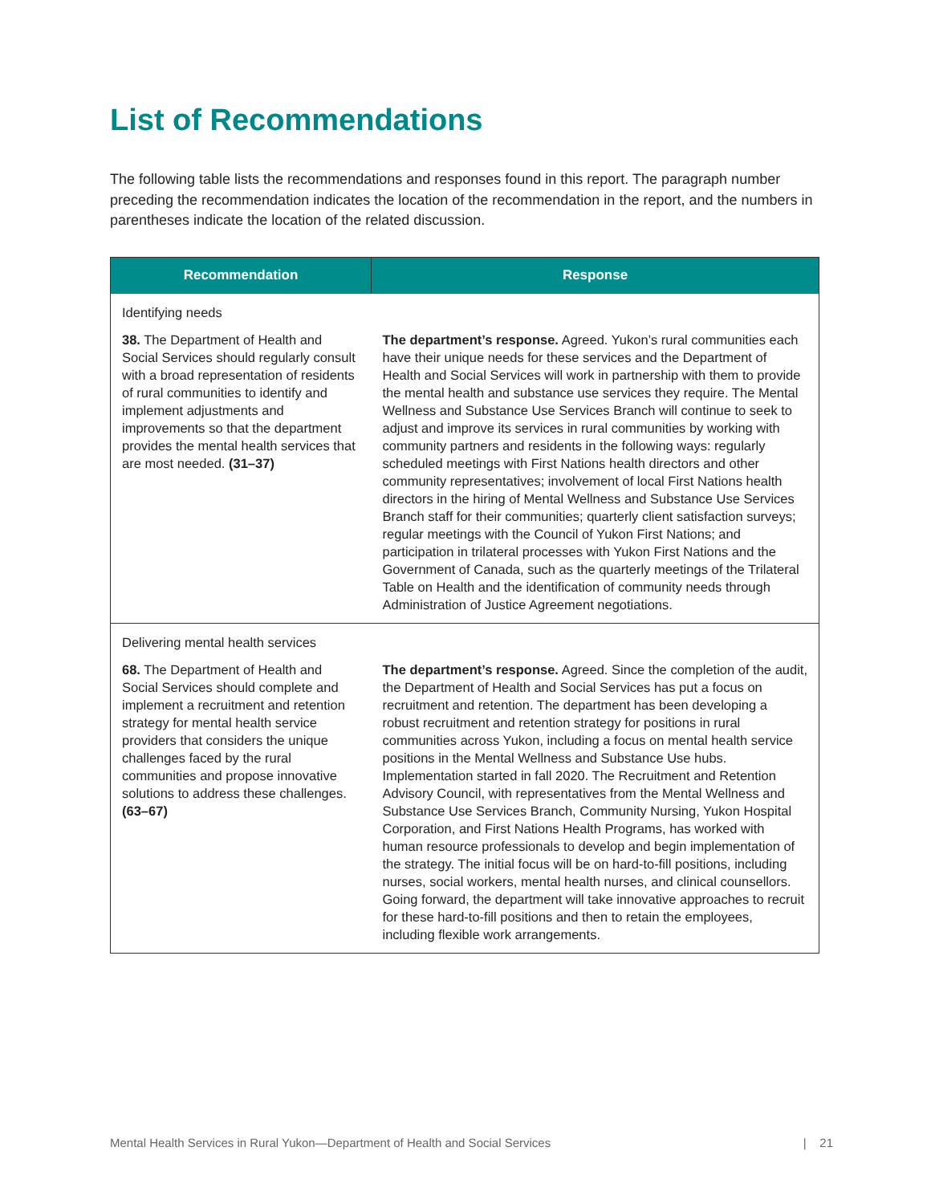List of Recommendations
The following table lists the recommendations and responses found in this report. The paragraph number preceding the recommendation indicates the location of the recommendation in the report, and the numbers in parentheses indicate the location of the related discussion.
| Recommendation | Response |
| --- | --- |
| Identifying needs | |
| 38. The Department of Health and Social Services should regularly consult with a broad representation of residents of rural communities to identify and implement adjustments and improvements so that the department provides the mental health services that are most needed. (31–37) | The department’s response. Agreed. Yukon’s rural communities each have their unique needs for these services and the Department of Health and Social Services will work in partnership with them to provide the mental health and substance use services they require. The Mental Wellness and Substance Use Services Branch will continue to seek to adjust and improve its services in rural communities by working with community partners and residents in the following ways: regularly scheduled meetings with First Nations health directors and other community representatives; involvement of local First Nations health directors in the hiring of Mental Wellness and Substance Use Services Branch staff for their communities; quarterly client satisfaction surveys; regular meetings with the Council of Yukon First Nations; and participation in trilateral processes with Yukon First Nations and the Government of Canada, such as the quarterly meetings of the Trilateral Table on Health and the identification of community needs through Administration of Justice Agreement negotiations. |
| Delivering mental health services | |
| 68. The Department of Health and Social Services should complete and implement a recruitment and retention strategy for mental health service providers that considers the unique challenges faced by the rural communities and propose innovative solutions to address these challenges. (63–67) | The department’s response. Agreed. Since the completion of the audit, the Department of Health and Social Services has put a focus on recruitment and retention. The department has been developing a robust recruitment and retention strategy for positions in rural communities across Yukon, including a focus on mental health service positions in the Mental Wellness and Substance Use hubs. Implementation started in fall 2020. The Recruitment and Retention Advisory Council, with representatives from the Mental Wellness and Substance Use Services Branch, Community Nursing, Yukon Hospital Corporation, and First Nations Health Programs, has worked with human resource professionals to develop and begin implementation of the strategy. The initial focus will be on hard-to-fill positions, including nurses, social workers, mental health nurses, and clinical counsellors. Going forward, the department will take innovative approaches to recruit for these hard-to-fill positions and then to retain the employees, including flexible work arrangements. |
Mental Health Services in Rural Yukon—Department of Health and Social Services | 21